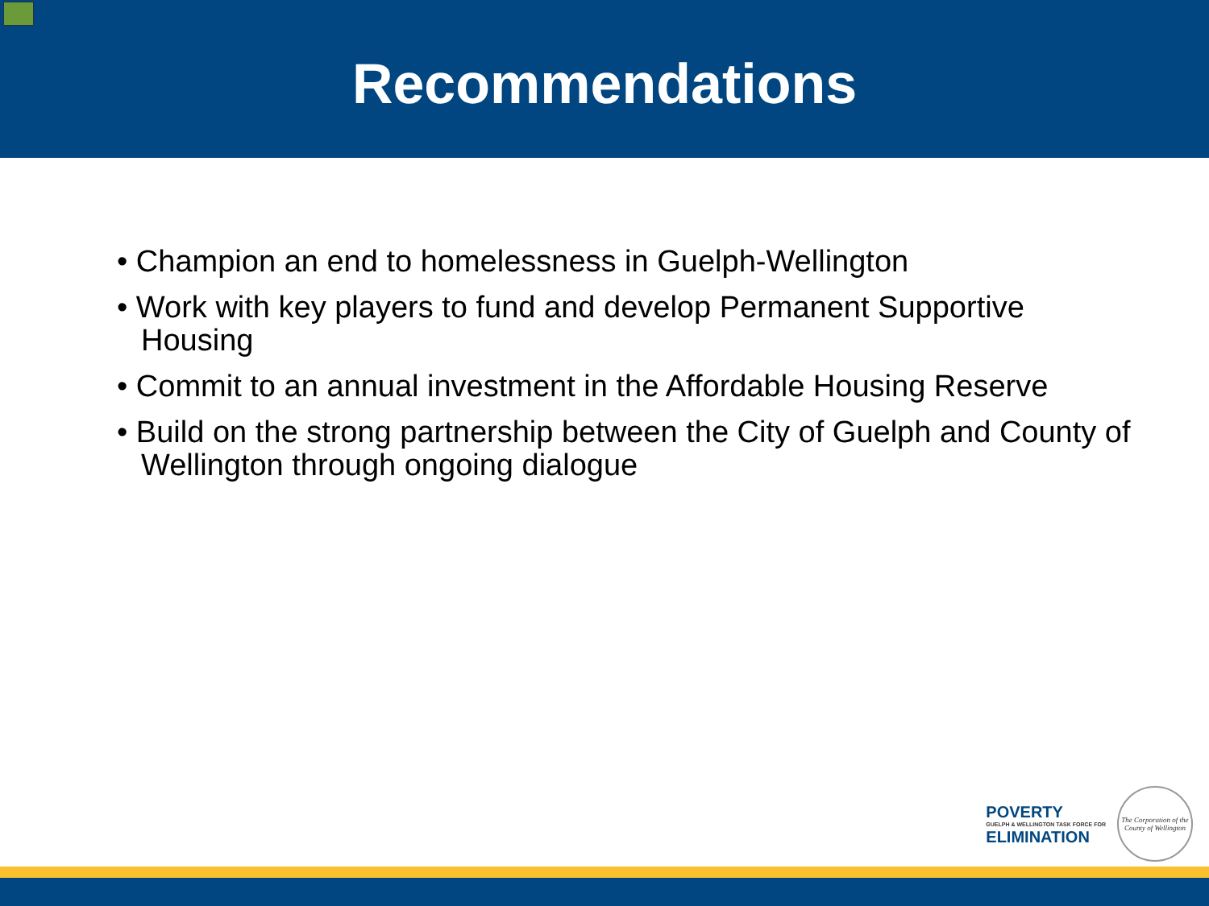Recommendations
• Champion an end to homelessness in Guelph-Wellington
• Work with key players to fund and develop Permanent Supportive Housing
• Commit to an annual investment in the Affordable Housing Reserve
• Build on the strong partnership between the City of Guelph and County of Wellington through ongoing dialogue
POVERTY
GUELPH & WELLINGTON TASK FORCE FOR
ELIMINATION
The Corporation of the County of Wellington